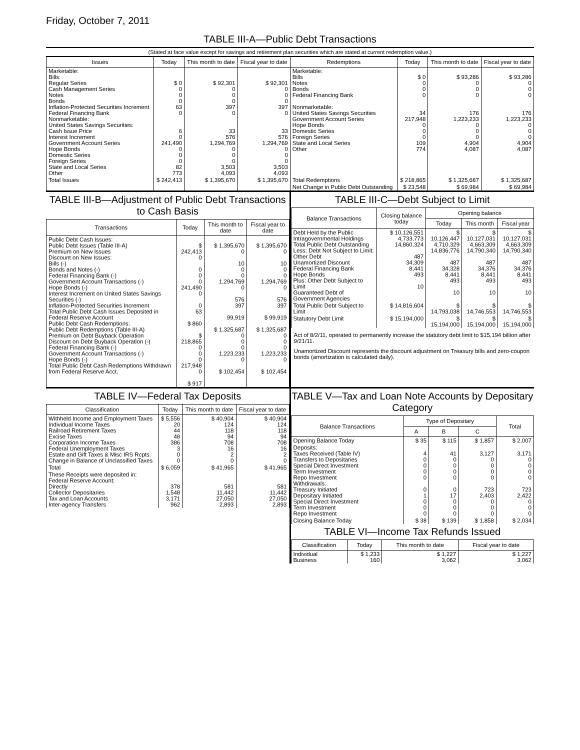Friday, October 7, 2011
TABLE III-A—Public Debt Transactions
(Stated at face value except for savings and retirement plan securities which are stated at current redemption value.)
| Issues | Today | This month to date | Fiscal year to date | Redemptions | Today | This month to date | Fiscal year to date |
| --- | --- | --- | --- | --- | --- | --- | --- |
| Marketable: Bills: Regular Series Cash Management Series Notes Bonds Inflation-Protected Securities Increment Federal Financing Bank Nonmarketable: United States Savings Securities: Cash Issue Price Interest Increment Government Account Series Hope Bonds Domestic Series Foreign Series State and Local Series Other | $ 0 0 0 0 63 0 6 0 241,490 0 0 0 82 773 | $ 92,301 0 0 0 397 0 33 576 1,294,769 0 0 0 3,503 4,093 | $ 92,301 0 0 0 397 0 33 576 1,294,769 0 0 0 3,503 4,093 | Marketable: Bills Notes Bonds Federal Financing Bank Nonmarketable: United States Savings Securities Government Account Series Hope Bonds Domestic Series Foreign Series State and Local Series Other | $ 0 0 0 0 34 217,948 0 0 0 109 774 | $ 93,286 0 0 0 176 1,223,233 0 0 0 4,904 4,087 | $ 93,286 0 0 0 176 1,223,233 0 0 0 4,904 4,087 |
| Total Issues | $ 242,413 | $ 1,395,670 | $ 1,395,670 | Total Redemptions | $ 218,865 | $ 1,325,687 | $ 1,325,687 |
| | | | | Net Change in Public Debt Outstanding | $ 23,548 | $ 69,984 | $ 69,984 |
TABLE III-B—Adjustment of Public Debt Transactions to Cash Basis
| Transactions | Today | This month to date | Fiscal year to date |
| --- | --- | --- | --- |
| Public Debt Cash Issues: Public Debt Issues (Table III-A) Premium on New Issues Discount on New Issues: Bills (-) Bonds and Notes (-) Federal Financing Bank (-) Government Account Transactions (-) Hope Bonds (-) Interest Increment on United States Savings Securities (-) Inflation-Protected Securities Increment Total Public Debt Cash Issues Deposited in Federal Reserve Account Public Debt Cash Redemptions: Public Debt Redemptions (Table III-A) Premium on Debt Buyback Operation Discount on Debt Buyback Operation (-) Federal Financing Bank (-) Government Account Transactions (-) Hope Bonds (-) Total Public Debt Cash Redemptions Withdrawn from Federal Reserve Acct. | $ 242,413 0 0 0 0 241,490 0 0 63 $ 860 $ 218,865 0 0 0 217,948 0 $ 917 | $ 1,395,670 0 10 0 0 1,294,769 0 576 397 99,919 $ 1,325,687 0 0 0 1,223,233 0 $ 102,454 | $ 1,395,670 0 10 0 0 1,294,769 0 576 397 $ 99,919 $ 1,325,687 0 0 0 1,223,233 0 $ 102,454 |
TABLE III-C—Debt Subject to Limit
| Balance Transactions | Closing balance today | Opening balance | | |
| --- | --- | --- | --- | --- |
| | | Today | This month | Fiscal year |
| Debt Held by the Public Intragovernmental Holdings Total Public Debt Outstanding Less: Debt Not Subject to Limit: Other Debt Unamortized Discount Federal Financing Bank Hope Bonds Plus: Other Debt Subject to Limit Guaranteed Debt of Government Agencies | $ 10,126,551 4,733,773 14,860,324 487 34,309 8,441 493 10 | $ 10,126,447 4,710,329 14,836,776 487 34,328 8,441 493 10 | $ 10,127,031 4,663,309 14,790,340 487 34,376 8,441 493 10 | $ 10,127,031 4,663,309 14,790,340 487 34,376 8,441 493 10 |
| Total Public Debt Subject to Limit | $ 14,816,604 | $ 14,793,038 | $ 14,746,553 | $ 14,746,553 |
| Statutory Debt Limit | $ 15,194,000 | $ 15,194,000 | $ 15,194,000 | $ 15,194,000 |
Act of 8/2/11, operated to permanently increase the statutory debt limit to $15,194 billion after 9/21/11.
Unamortized Discount represents the discount adjustment on Treasury bills and zero-coupon bonds (amortization is calculated daily).
TABLE IV—Federal Tax Deposits
| Classification | Today | This month to date | Fiscal year to date |
| --- | --- | --- | --- |
| Withheld Income and Employment Taxes Individual Income Taxes Railroad Retirement Taxes Excise Taxes Corporation Income Taxes Federal Unemployment Taxes Estate and Gift Taxes & Misc IRS Rcpts. Change in Balance of Unclassified Taxes | $ 5,556 20 44 48 386 3 0 0 | $ 40,904 124 118 94 708 16 2 0 | $ 40,904 124 118 94 708 16 2 0 |
| Total | $ 6,059 | $ 41,965 | $ 41,965 |
| These Receipts were deposited in: Federal Reserve Account: Directly Collector Depositaries Tax and Loan Accounts Inter-agency Transfers | 378 1,548 3,171 962 | 581 11,442 27,050 2,893 | 581 11,442 27,050 2,893 |
TABLE V—Tax and Loan Note Accounts by Depositary Category
| Balance Transactions | Type of Depositary | | | Total |
| --- | --- | --- | --- | --- |
| | A | B | C | |
| Opening Balance Today | $ 35 | $ 115 | $ 1,857 | $ 2,007 |
| Deposits: Taxes Received (Table IV) Transfers to Depositaries Special Direct Investment Term Investment Repo Investment Withdrawals: Treasury Initiated Depositary Initiated Special Direct Investment Term Investment Repo Investment | 4 0 0 0 0 0 1 0 0 0 | 41 0 0 0 0 0 17 0 0 0 | 3,127 0 0 0 0 723 2,403 0 0 0 | 3,171 0 0 0 0 723 2,422 0 0 0 |
| Closing Balance Today | $ 38 | $ 139 | $ 1,858 | $ 2,034 |
TABLE VI—Income Tax Refunds Issued
| Classification | Today | This month to date | Fiscal year to date |
| --- | --- | --- | --- |
| Individual Business | $ 1,233 160 | $ 1,227 3,062 | $ 1,227 3,062 |